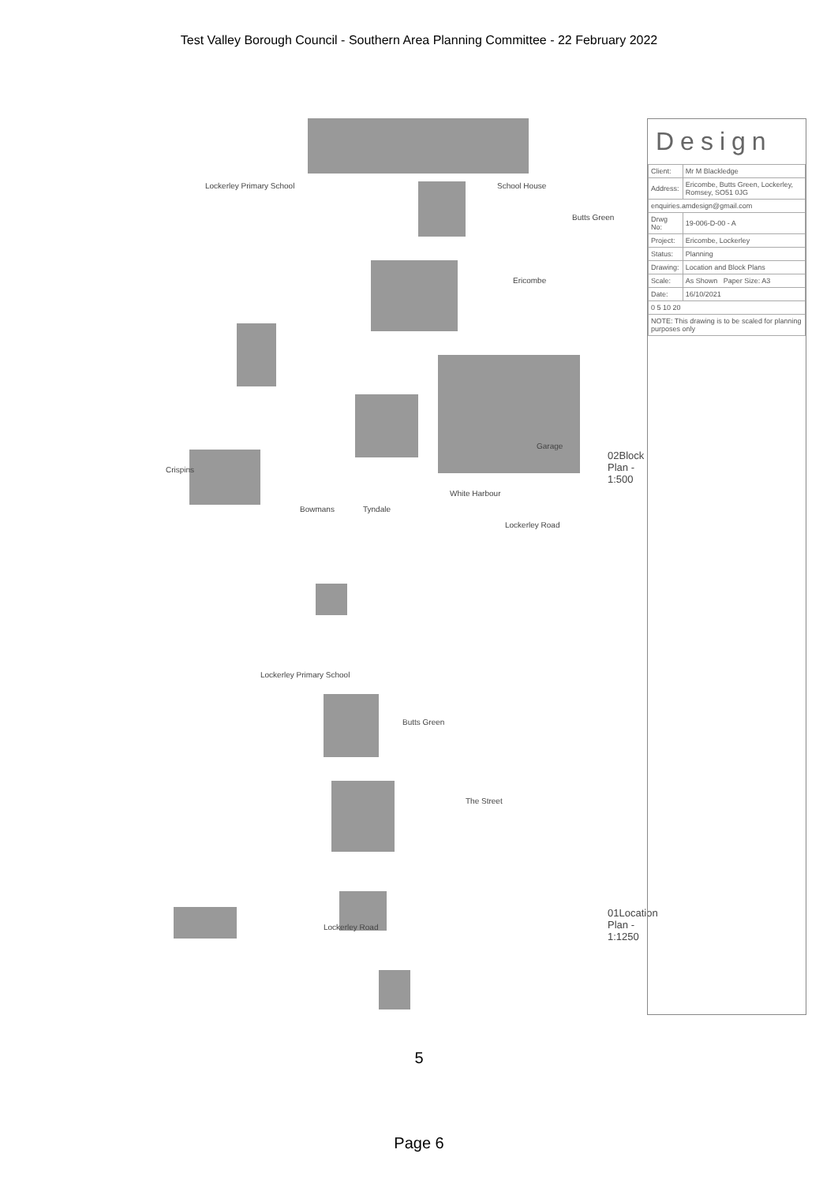Test Valley Borough Council - Southern Area Planning Committee - 22 February 2022
Lockerley Primary School School House
Butts Green
Ericombe
Crispins
Bowmans Tyndale
White Harbour
Garage
Lockerley Road
02Block Plan - 1:500
Lockerley Primary School
Butts Green
The Street
Lockerley Road
01Location Plan - 1:1250
Design
| Client: | Mr M Blackledge |
| Address: | Ericombe, Butts Green, Lockerley, Romsey, SO51 0JG |
| enquiries.amdesign@gmail.com | |
| Drwg No: | 19-006-D-00 - A |
| Project: | Ericombe, Lockerley |
| Status: | Planning |
| Drawing: | Location and Block Plans |
| Scale: | As Shown Paper Size: A3 |
| Date: | 16/10/2021 |
| 0 5 10 20 | |
| NOTE: This drawing is to be scaled for planning purposes only | |
5
Page 6